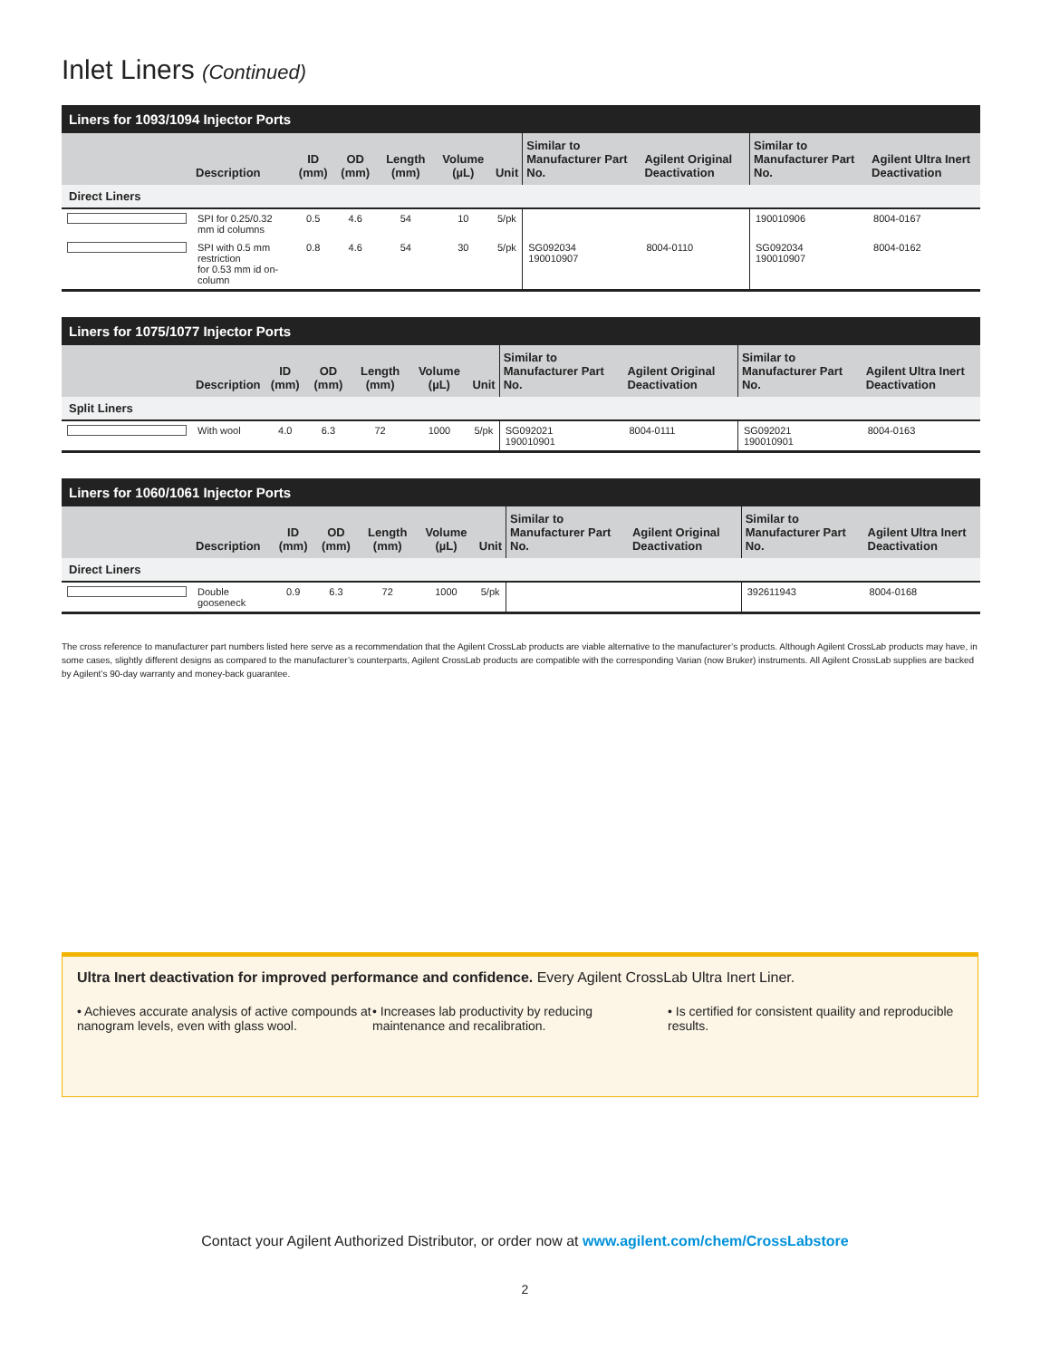Inlet Liners (Continued)
| Liners for 1093/1094 Injector Ports | | | | | | | | | | |
| | Description | ID (mm) | OD (mm) | Length (mm) | Volume (µL) | Unit | Similar to Manufacturer Part No. | Agilent Original Deactivation | Similar to Manufacturer Part No. | Agilent Ultra Inert Deactivation |
| Direct Liners | | | | | | | | | | |
| | SPI for 0.25/0.32 mm id columns | 0.5 | 4.6 | 54 | 10 | 5/pk | | | 190010906 | 8004-0167 |
| | SPI with 0.5 mm restriction for 0.53 mm id on-column | 0.8 | 4.6 | 54 | 30 | 5/pk | SG092034 190010907 | 8004-0110 | SG092034 190010907 | 8004-0162 |
| Liners for 1075/1077 Injector Ports | | | | | | | | | | |
| | Description | ID (mm) | OD (mm) | Length (mm) | Volume (µL) | Unit | Similar to Manufacturer Part No. | Agilent Original Deactivation | Similar to Manufacturer Part No. | Agilent Ultra Inert Deactivation |
| Split Liners | | | | | | | | | | |
| | With wool | 4.0 | 6.3 | 72 | 1000 | 5/pk | SG092021 190010901 | 8004-0111 | SG092021 190010901 | 8004-0163 |
| Liners for 1060/1061 Injector Ports | | | | | | | | | | |
| | Description | ID (mm) | OD (mm) | Length (mm) | Volume (µL) | Unit | Similar to Manufacturer Part No. | Agilent Original Deactivation | Similar to Manufacturer Part No. | Agilent Ultra Inert Deactivation |
| Direct Liners | | | | | | | | | | |
| | Double gooseneck | 0.9 | 6.3 | 72 | 1000 | 5/pk | | | 392611943 | 8004-0168 |
The cross reference to manufacturer part numbers listed here serve as a recommendation that the Agilent CrossLab products are viable alternative to the manufacturer’s products. Although Agilent CrossLab products may have, in some cases, slightly different designs as compared to the manufacturer’s counterparts, Agilent CrossLab products are compatible with the corresponding Varian (now Bruker) instruments. All Agilent CrossLab supplies are backed by Agilent’s 90-day warranty and money-back guarantee.
Ultra Inert deactivation for improved performance and confidence. Every Agilent CrossLab Ultra Inert Liner.
• Achieves accurate analysis of active compounds at nanogram levels, even with glass wool.
• Increases lab productivity by reducing maintenance and recalibration.
• Is certified for consistent quaility and reproducible results.
Contact your Agilent Authorized Distributor, or order now at www.agilent.com/chem/CrossLabstore
2